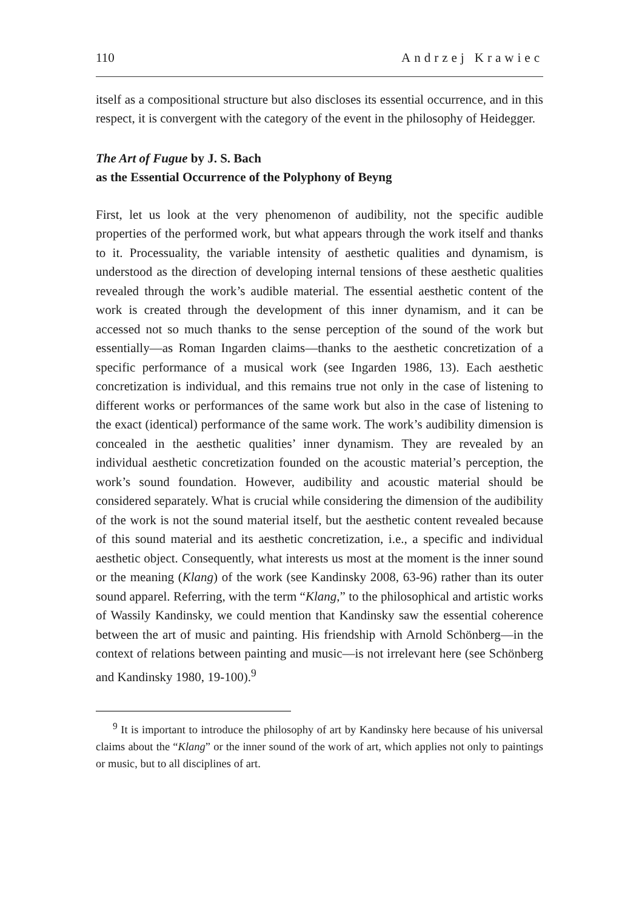110 Andrzej Krawiec
itself as a compositional structure but also discloses its essential occurrence, and in this respect, it is convergent with the category of the event in the philosophy of Heidegger.
The Art of Fugue by J. S. Bach
as the Essential Occurrence of the Polyphony of Beyng
First, let us look at the very phenomenon of audibility, not the specific audible properties of the performed work, but what appears through the work itself and thanks to it. Processuality, the variable intensity of aesthetic qualities and dynamism, is understood as the direction of developing internal tensions of these aesthetic qualities revealed through the work’s audible material. The essential aesthetic content of the work is created through the development of this inner dynamism, and it can be accessed not so much thanks to the sense perception of the sound of the work but essentially—as Roman Ingarden claims—thanks to the aesthetic concretization of a specific performance of a musical work (see Ingarden 1986, 13). Each aesthetic concretization is individual, and this remains true not only in the case of listening to different works or performances of the same work but also in the case of listening to the exact (identical) performance of the same work. The work’s audibility dimension is concealed in the aesthetic qualities’ inner dynamism. They are revealed by an individual aesthetic concretization founded on the acoustic material’s perception, the work’s sound foundation. However, audibility and acoustic material should be considered separately. What is crucial while considering the dimension of the audibility of the work is not the sound material itself, but the aesthetic content revealed because of this sound material and its aesthetic concretization, i.e., a specific and individual aesthetic object. Consequently, what interests us most at the moment is the inner sound or the meaning (Klang) of the work (see Kandinsky 2008, 63-96) rather than its outer sound apparel. Referring, with the term “Klang,” to the philosophical and artistic works of Wassily Kandinsky, we could mention that Kandinsky saw the essential coherence between the art of music and painting. His friendship with Arnold Schönberg—in the context of relations between painting and music—is not irrelevant here (see Schönberg and Kandinsky 1980, 19-100).<sup>9</sup>
<sup>9</sup> It is important to introduce the philosophy of art by Kandinsky here because of his universal claims about the “Klang” or the inner sound of the work of art, which applies not only to paintings or music, but to all disciplines of art.